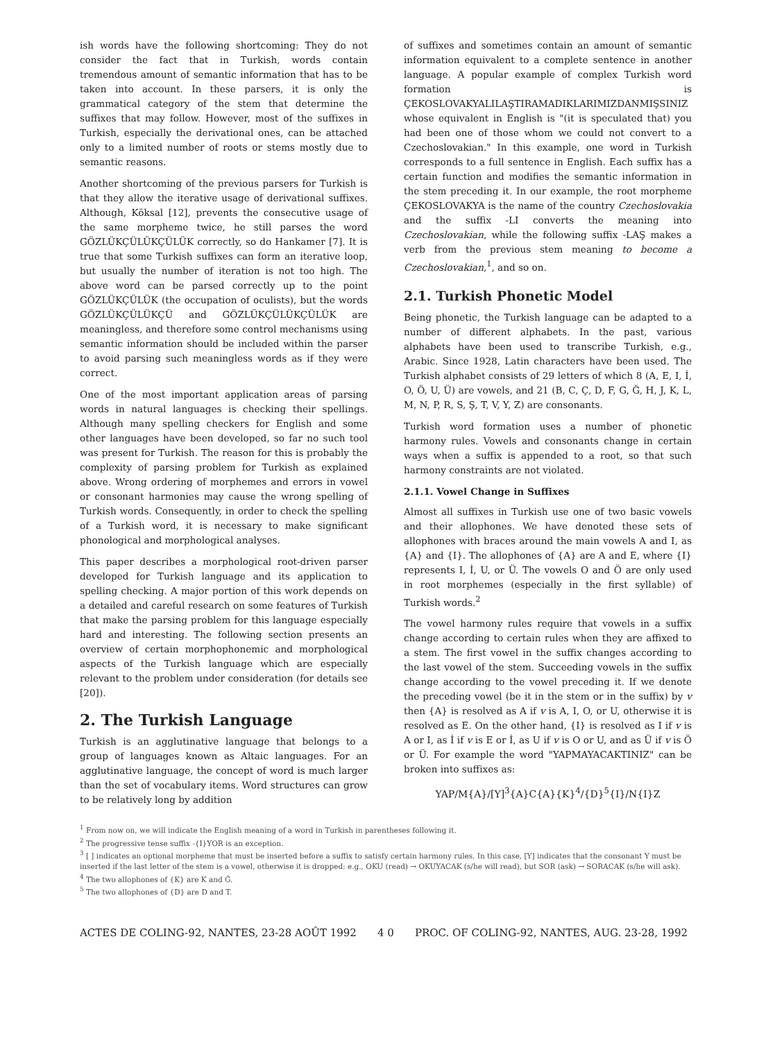ish words have the following shortcoming: They do not consider the fact that in Turkish, words contain tremendous amount of semantic information that has to be taken into account. In these parsers, it is only the grammatical category of the stem that determine the suffixes that may follow. However, most of the suffixes in Turkish, especially the derivational ones, can be attached only to a limited number of roots or stems mostly due to semantic reasons.
Another shortcoming of the previous parsers for Turkish is that they allow the iterative usage of derivational suffixes. Although, Köksal [12], prevents the consecutive usage of the same morpheme twice, he still parses the word GÖZLÜKÇÜLÜKÇÜLÜK correctly, so do Hankamer [7]. It is true that some Turkish suffixes can form an iterative loop, but usually the number of iteration is not too high. The above word can be parsed correctly up to the point GÖZLÜKÇÜLÜK (the occupation of oculists), but the words GÖZLÜKÇÜLÜKÇÜ and GÖZLÜKÇÜLÜKÇÜLÜK are meaningless, and therefore some control mechanisms using semantic information should be included within the parser to avoid parsing such meaningless words as if they were correct.
One of the most important application areas of parsing words in natural languages is checking their spellings. Although many spelling checkers for English and some other languages have been developed, so far no such tool was present for Turkish. The reason for this is probably the complexity of parsing problem for Turkish as explained above. Wrong ordering of morphemes and errors in vowel or consonant harmonies may cause the wrong spelling of Turkish words. Consequently, in order to check the spelling of a Turkish word, it is necessary to make significant phonological and morphological analyses.
This paper describes a morphological root-driven parser developed for Turkish language and its application to spelling checking. A major portion of this work depends on a detailed and careful research on some features of Turkish that make the parsing problem for this language especially hard and interesting. The following section presents an overview of certain morphophonemic and morphological aspects of the Turkish language which are especially relevant to the problem under consideration (for details see [20]).
2. The Turkish Language
Turkish is an agglutinative language that belongs to a group of languages known as Altaic languages. For an agglutinative language, the concept of word is much larger than the set of vocabulary items. Word structures can grow to be relatively long by addition
of suffixes and sometimes contain an amount of semantic information equivalent to a complete sentence in another language. A popular example of complex Turkish word formation is ÇEKOSLOVAKYALILAŞTIRAMADIKLARIMIZDANMIŞSINIZ whose equivalent in English is "(it is speculated that) you had been one of those whom we could not convert to a Czechoslovakian." In this example, one word in Turkish corresponds to a full sentence in English. Each suffix has a certain function and modifies the semantic information in the stem preceding it. In our example, the root morpheme ÇEKOSLOVAKYA is the name of the country Czechoslovakia and the suffix -LI converts the meaning into Czechoslovakian, while the following suffix -LAŞ makes a verb from the previous stem meaning to become a Czechoslovakian,<sup>1</sup>, and so on.
2.1. Turkish Phonetic Model
Being phonetic, the Turkish language can be adapted to a number of different alphabets. In the past, various alphabets have been used to transcribe Turkish, e.g., Arabic. Since 1928, Latin characters have been used. The Turkish alphabet consists of 29 letters of which 8 (A, E, I, İ, O, Ö, U, Ü) are vowels, and 21 (B, C, Ç, D, F, G, Ğ, H, J, K, L, M, N, P, R, S, Ş, T, V, Y, Z) are consonants.
Turkish word formation uses a number of phonetic harmony rules. Vowels and consonants change in certain ways when a suffix is appended to a root, so that such harmony constraints are not violated.
2.1.1. Vowel Change in Suffixes
Almost all suffixes in Turkish use one of two basic vowels and their allophones. We have denoted these sets of allophones with braces around the main vowels A and I, as {A} and {I}. The allophones of {A} are A and E, where {I} represents I, İ, U, or Ü. The vowels O and Ö are only used in root morphemes (especially in the first syllable) of Turkish words.<sup>2</sup>
The vowel harmony rules require that vowels in a suffix change according to certain rules when they are affixed to a stem. The first vowel in the suffix changes according to the last vowel of the stem. Succeeding vowels in the suffix change according to the vowel preceding it. If we denote the preceding vowel (be it in the stem or in the suffix) by v then {A} is resolved as A if v is A, I, O, or U, otherwise it is resolved as E. On the other hand, {I} is resolved as I if v is A or I, as İ if v is E or İ, as U if v is O or U, and as Ü if v is Ö or Ü. For example the word "YAPMAYACAKTINIZ" can be broken into suffixes as:
YAP/M{A}/[Y]<sup>3</sup>{A}C{A}{K}<sup>4</sup>/{D}<sup>5</sup>{I}/N{I}Z
<sup>1</sup> From now on, we will indicate the English meaning of a word in Turkish in parentheses following it.
<sup>2</sup> The progressive tense suffix -{I}YOR is an exception.
<sup>3</sup> [ ] indicates an optional morpheme that must be inserted before a suffix to satisfy certain harmony rules. In this case, [Y] indicates that the consonant Y must be inserted if the last letter of the stem is a vowel, otherwise it is dropped: e.g., OKU (read) → OKUYACAK (s/he will read), but SOR (ask) → SORACAK (s/he will ask).
<sup>4</sup> The two allophones of {K} are K and Ğ.
<sup>5</sup> The two allophones of {D} are D and T.
ACTES DE COLING-92, NANTES, 23-28 AOÛT 1992 4 0 PROC. OF COLING-92, NANTES, AUG. 23-28, 1992